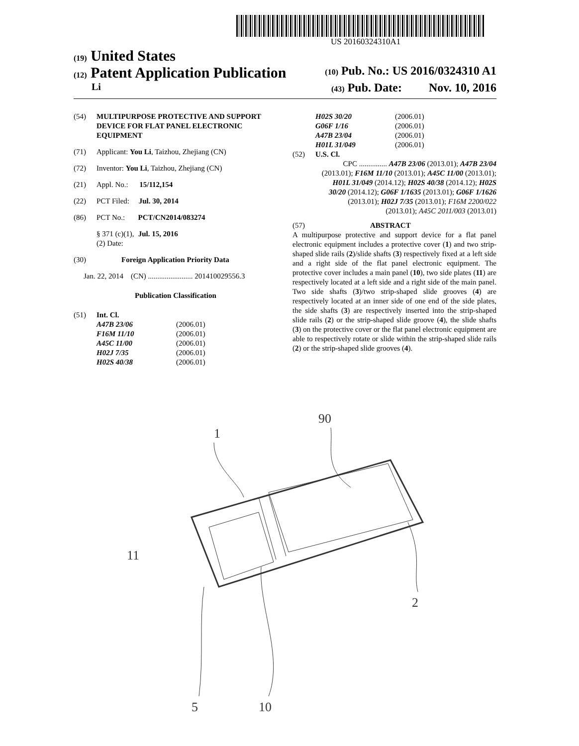US 20160324310A1
(19) United States
(12) Patent Application Publication (10) Pub. No.: US 2016/0324310 A1
Li (43) Pub. Date: Nov. 10, 2016
(54) MULTIPURPOSE PROTECTIVE AND SUPPORT DEVICE FOR FLAT PANEL ELECTRONIC EQUIPMENT
(71) Applicant: You Li, Taizhou, Zhejiang (CN)
(72) Inventor: You Li, Taizhou, Zhejiang (CN)
(21) Appl. No.: 15/112,154
(22) PCT Filed: Jul. 30, 2014
(86) PCT No.: PCT/CN2014/083274
§ 371 (c)(1),
(2) Date: Jul. 15, 2016
(30) Foreign Application Priority Data
Jan. 22, 2014 (CN) ........................ 201410029556.3
Publication Classification
(51) Int. Cl.
A47B 23/06 (2006.01) F16M 11/10 (2006.01) A45C 11/00 (2006.01) H02J 7/35 (2006.01) H02S 40/38 (2006.01)
H02S 30/20 (2006.01) G06F 1/16 (2006.01) A47B 23/04 (2006.01) H01L 31/049 (2006.01)
(52) U.S. Cl.
CPC ............... A47B 23/06 (2013.01); A47B 23/04 (2013.01); F16M 11/10 (2013.01); A45C 11/00 (2013.01); H01L 31/049 (2014.12); H02S 40/38 (2014.12); H02S 30/20 (2014.12); G06F 1/1635 (2013.01); G06F 1/1626 (2013.01); H02J 7/35 (2013.01); F16M 2200/022 (2013.01); A45C 2011/003 (2013.01)
(57) ABSTRACT
A multipurpose protective and support device for a flat panel electronic equipment includes a protective cover (1) and two strip-shaped slide rails (2)/slide shafts (3) respectively fixed at a left side and a right side of the flat panel electronic equipment. The protective cover includes a main panel (10), two side plates (11) are respectively located at a left side and a right side of the main panel. Two side shafts (3)/two strip-shaped slide grooves (4) are respectively located at an inner side of one end of the side plates, the side shafts (3) are respectively inserted into the strip-shaped slide rails (2) or the strip-shaped slide groove (4), the slide shafts (3) on the protective cover or the flat panel electronic equipment are able to respectively rotate or slide within the strip-shaped slide rails (2) or the strip-shaped slide grooves (4).
90
1
11
2
5
10